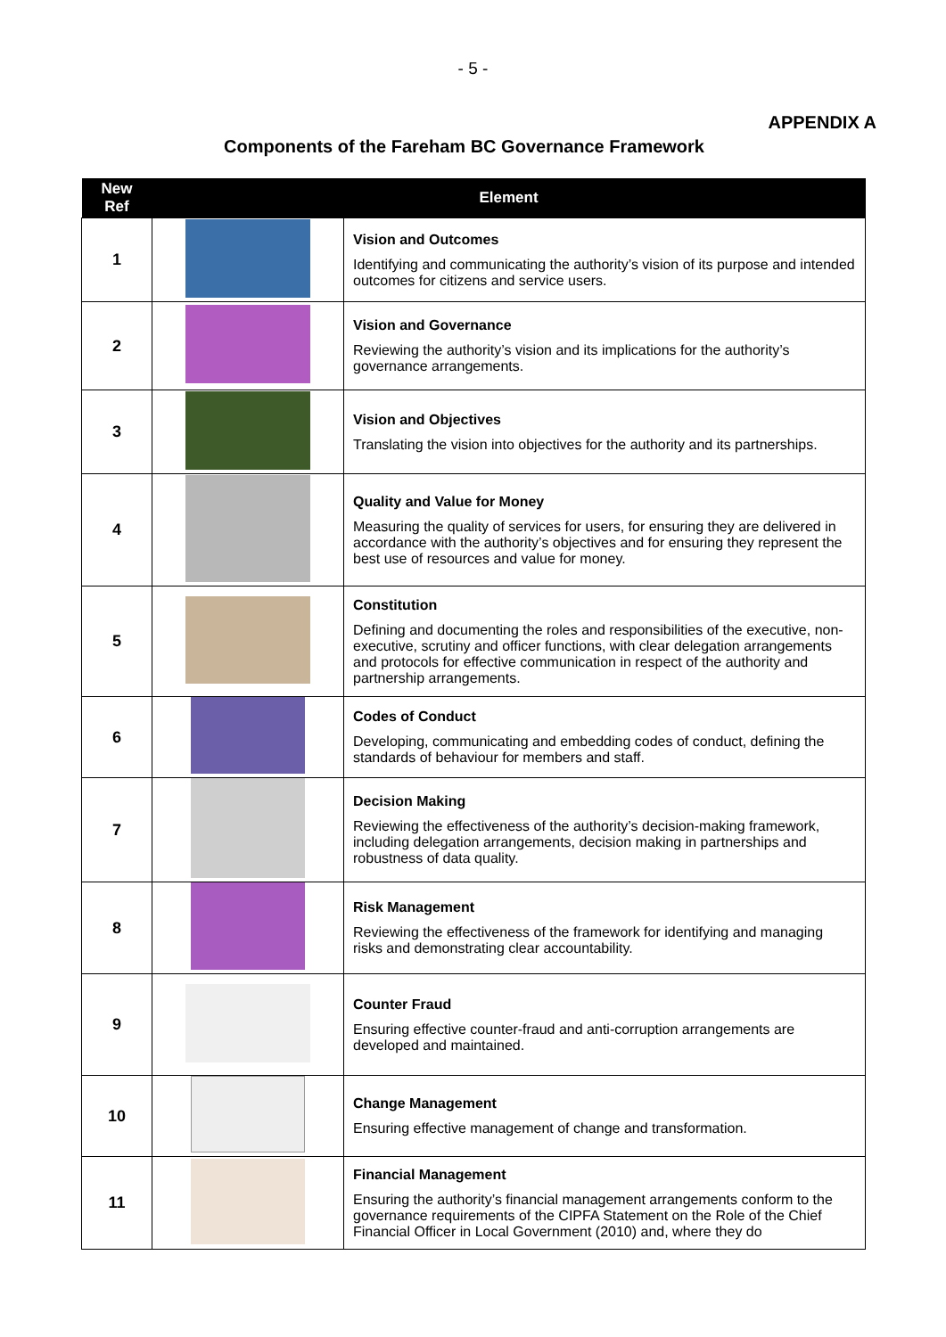- 5 -
APPENDIX A
Components of the Fareham BC Governance Framework
| New Ref | Element | |
| --- | --- | --- |
| 1 | | Vision and Outcomes Identifying and communicating the authority’s vision of its purpose and intended outcomes for citizens and service users. |
| 2 | | Vision and Governance Reviewing the authority’s vision and its implications for the authority’s governance arrangements. |
| 3 | | Vision and Objectives Translating the vision into objectives for the authority and its partnerships. |
| 4 | | Quality and Value for Money Measuring the quality of services for users, for ensuring they are delivered in accordance with the authority’s objectives and for ensuring they represent the best use of resources and value for money. |
| 5 | | Constitution Defining and documenting the roles and responsibilities of the executive, non-executive, scrutiny and officer functions, with clear delegation arrangements and protocols for effective communication in respect of the authority and partnership arrangements. |
| 6 | | Codes of Conduct Developing, communicating and embedding codes of conduct, defining the standards of behaviour for members and staff. |
| 7 | | Decision Making Reviewing the effectiveness of the authority’s decision-making framework, including delegation arrangements, decision making in partnerships and robustness of data quality. |
| 8 | | Risk Management Reviewing the effectiveness of the framework for identifying and managing risks and demonstrating clear accountability. |
| 9 | | Counter Fraud Ensuring effective counter-fraud and anti-corruption arrangements are developed and maintained. |
| 10 | | Change Management Ensuring effective management of change and transformation. |
| 11 | | Financial Management Ensuring the authority’s financial management arrangements conform to the governance requirements of the CIPFA Statement on the Role of the Chief Financial Officer in Local Government (2010) and, where they do |